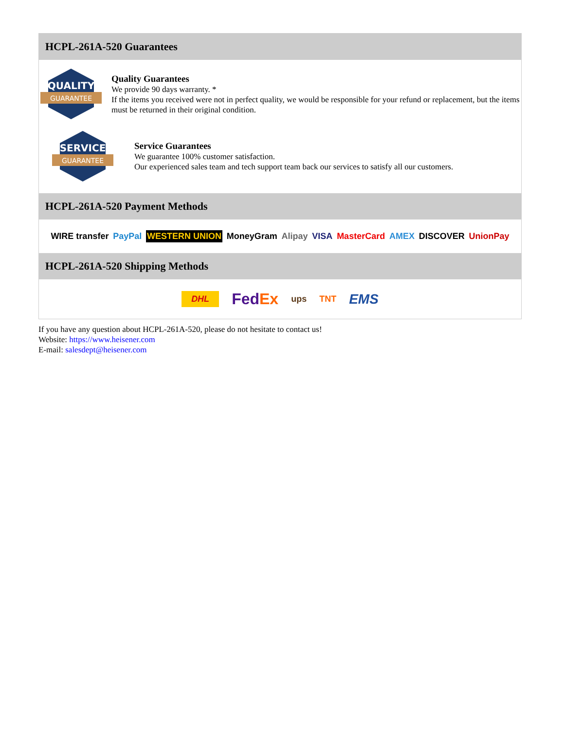HCPL-261A-520 Guarantees
QUALITY
GUARANTEE
Quality Guarantees
We provide 90 days warranty. *
If the items you received were not in perfect quality, we would be responsible for your refund or replacement, but the items must be returned in their original condition.
SERVICE
GUARANTEE
Service Guarantees
We guarantee 100% customer satisfaction.
Our experienced sales team and tech support team back our services to satisfy all our customers.
HCPL-261A-520 Payment Methods
WIRE transfer PayPal WESTERN UNION MoneyGram Alipay VISA MasterCard AMEX DISCOVER UnionPay
HCPL-261A-520 Shipping Methods
DHL FedEx ups TNT EMS
If you have any question about HCPL-261A-520, please do not hesitate to contact us!
Website: https://www.heisener.com
E-mail: salesdept@heisener.com